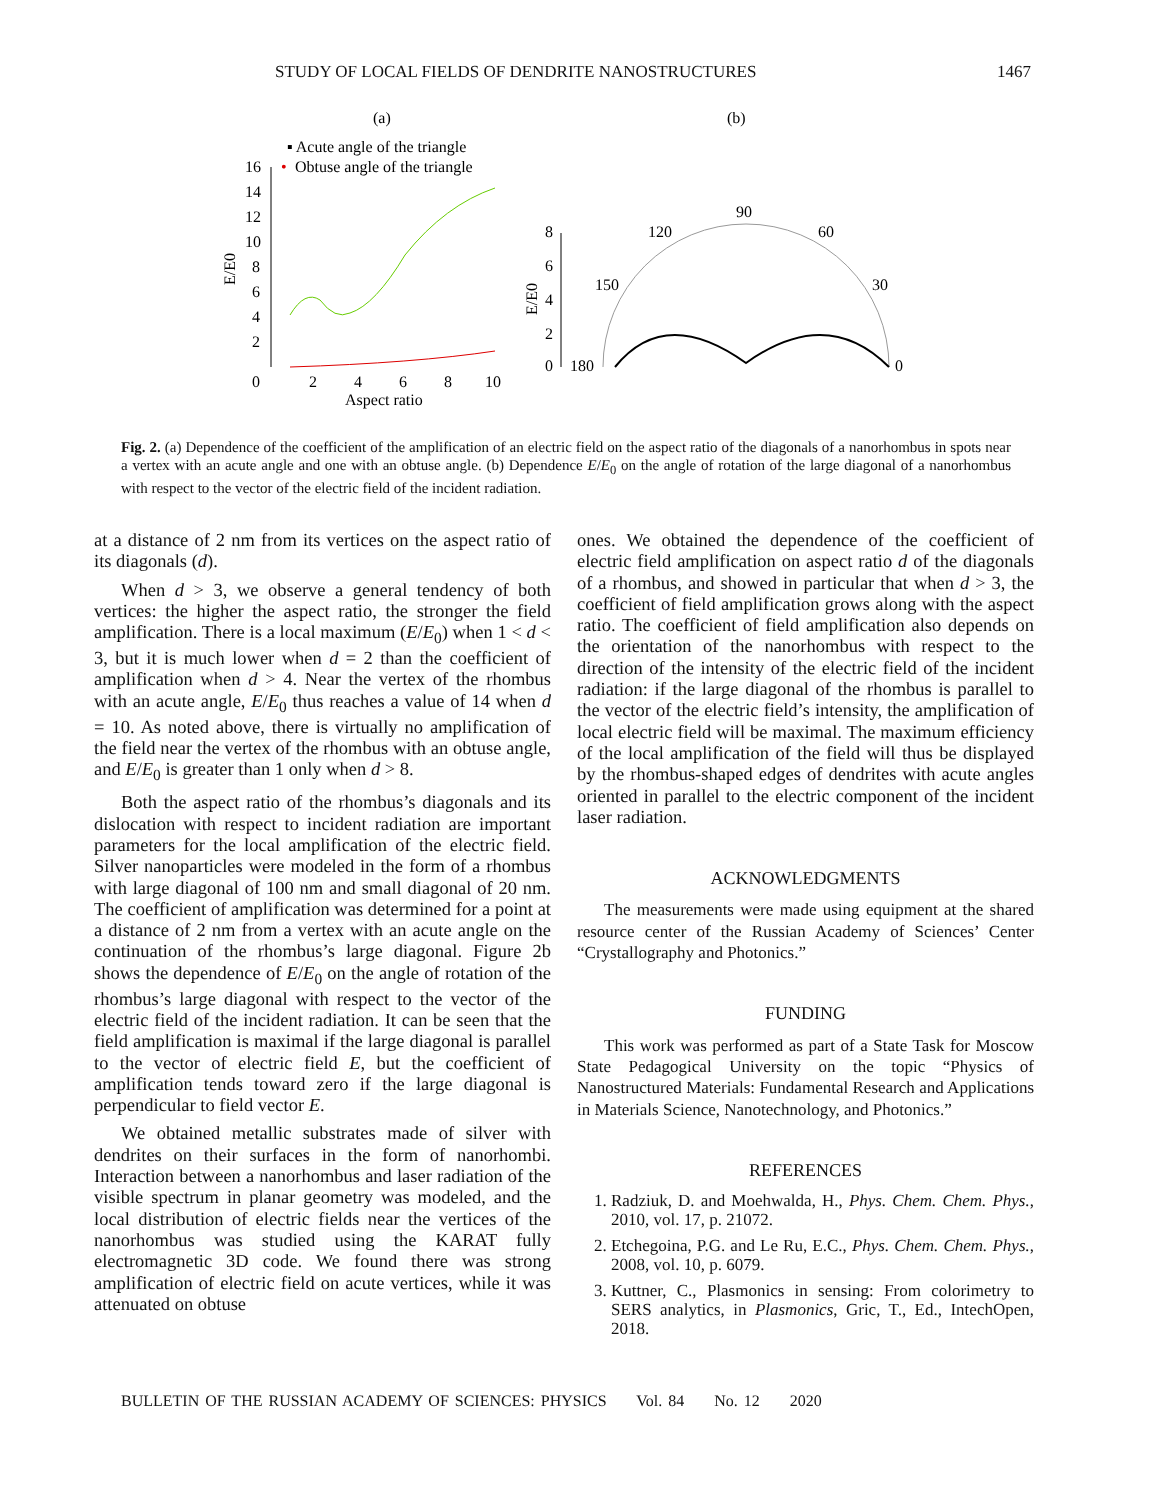STUDY OF LOCAL FIELDS OF DENDRITE NANOSTRUCTURES 1467
(a)
(b)
▪ Acute angle of the triangle
•
Obtuse angle of the triangle
16
14
12
10
8
6
4
2
0
2
4
6
8
10
Aspect ratio
E/E0
8
6
4
2
0
E/E0
180
150
120
90
60
30
0
Fig. 2. (a) Dependence of the coefficient of the amplification of an electric field on the aspect ratio of the diagonals of a nanorhombus in spots near a vertex with an acute angle and one with an obtuse angle. (b) Dependence E/E<sub>0</sub> on the angle of rotation of the large diagonal of a nanorhombus with respect to the vector of the electric field of the incident radiation.
at a distance of 2 nm from its vertices on the aspect ratio of its diagonals (d).
When d > 3, we observe a general tendency of both vertices: the higher the aspect ratio, the stronger the field amplification. There is a local maximum (E/E<sub>0</sub>) when 1 < d < 3, but it is much lower when d = 2 than the coefficient of amplification when d > 4. Near the vertex of the rhombus with an acute angle, E/E<sub>0</sub> thus reaches a value of 14 when d = 10. As noted above, there is virtually no amplification of the field near the vertex of the rhombus with an obtuse angle, and E/E<sub>0</sub> is greater than 1 only when d > 8.
Both the aspect ratio of the rhombus’s diagonals and its dislocation with respect to incident radiation are important parameters for the local amplification of the electric field. Silver nanoparticles were modeled in the form of a rhombus with large diagonal of 100 nm and small diagonal of 20 nm. The coefficient of amplification was determined for a point at a distance of 2 nm from a vertex with an acute angle on the continuation of the rhombus’s large diagonal. Figure 2b shows the dependence of E/E<sub>0</sub> on the angle of rotation of the rhombus’s large diagonal with respect to the vector of the electric field of the incident radiation. It can be seen that the field amplification is maximal if the large diagonal is parallel to the vector of electric field E, but the coefficient of amplification tends toward zero if the large diagonal is perpendicular to field vector E.
We obtained metallic substrates made of silver with dendrites on their surfaces in the form of nanorhombi. Interaction between a nanorhombus and laser radiation of the visible spectrum in planar geometry was modeled, and the local distribution of electric fields near the vertices of the nanorhombus was studied using the KARAT fully electromagnetic 3D code. We found there was strong amplification of electric field on acute vertices, while it was attenuated on obtuse
ones. We obtained the dependence of the coefficient of electric field amplification on aspect ratio d of the diagonals of a rhombus, and showed in particular that when d > 3, the coefficient of field amplification grows along with the aspect ratio. The coefficient of field amplification also depends on the orientation of the nanorhombus with respect to the direction of the intensity of the electric field of the incident radiation: if the large diagonal of the rhombus is parallel to the vector of the electric field’s intensity, the amplification of local electric field will be maximal. The maximum efficiency of the local amplification of the field will thus be displayed by the rhombus-shaped edges of dendrites with acute angles oriented in parallel to the electric component of the incident laser radiation.
ACKNOWLEDGMENTS
The measurements were made using equipment at the shared resource center of the Russian Academy of Sciences’ Center “Crystallography and Photonics.”
FUNDING
This work was performed as part of a State Task for Moscow State Pedagogical University on the topic “Physics of Nanostructured Materials: Fundamental Research and Applications in Materials Science, Nanotechnology, and Photonics.”
REFERENCES
1. Radziuk, D. and Moehwalda, H., Phys. Chem. Chem. Phys., 2010, vol. 17, p. 21072.
2. Etchegoina, P.G. and Le Ru, E.C., Phys. Chem. Chem. Phys., 2008, vol. 10, p. 6079.
3. Kuttner, C., Plasmonics in sensing: From colorimetry to SERS analytics, in Plasmonics, Gric, T., Ed., IntechOpen, 2018.
BULLETIN OF THE RUSSIAN ACADEMY OF SCIENCES: PHYSICS Vol. 84 No. 12 2020